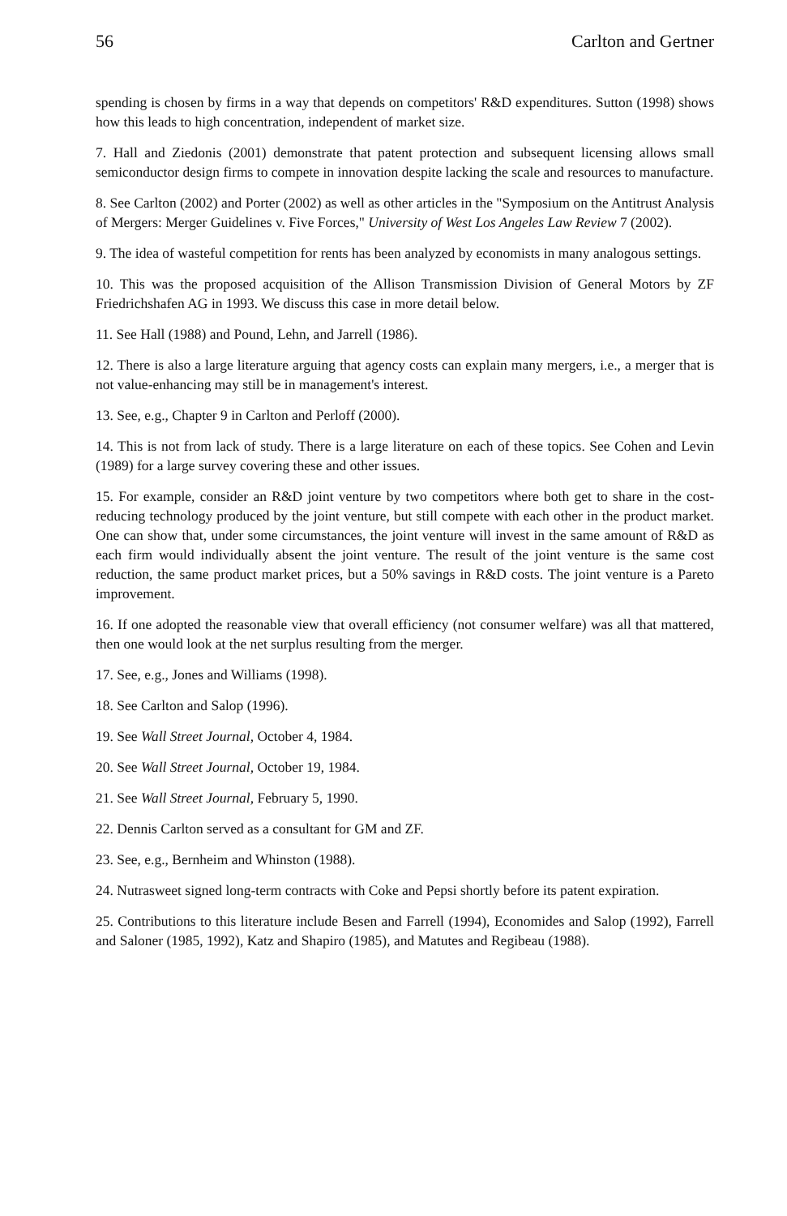56 Carlton and Gertner
spending is chosen by firms in a way that depends on competitors' R&D expenditures. Sutton (1998) shows how this leads to high concentration, independent of market size.
7. Hall and Ziedonis (2001) demonstrate that patent protection and subsequent licensing allows small semiconductor design firms to compete in innovation despite lacking the scale and resources to manufacture.
8. See Carlton (2002) and Porter (2002) as well as other articles in the "Symposium on the Antitrust Analysis of Mergers: Merger Guidelines v. Five Forces," University of West Los Angeles Law Review 7 (2002).
9. The idea of wasteful competition for rents has been analyzed by economists in many analogous settings.
10. This was the proposed acquisition of the Allison Transmission Division of General Motors by ZF Friedrichshafen AG in 1993. We discuss this case in more detail below.
11. See Hall (1988) and Pound, Lehn, and Jarrell (1986).
12. There is also a large literature arguing that agency costs can explain many mergers, i.e., a merger that is not value-enhancing may still be in management's interest.
13. See, e.g., Chapter 9 in Carlton and Perloff (2000).
14. This is not from lack of study. There is a large literature on each of these topics. See Cohen and Levin (1989) for a large survey covering these and other issues.
15. For example, consider an R&D joint venture by two competitors where both get to share in the cost-reducing technology produced by the joint venture, but still compete with each other in the product market. One can show that, under some circumstances, the joint venture will invest in the same amount of R&D as each firm would individually absent the joint venture. The result of the joint venture is the same cost reduction, the same product market prices, but a 50% savings in R&D costs. The joint venture is a Pareto improvement.
16. If one adopted the reasonable view that overall efficiency (not consumer welfare) was all that mattered, then one would look at the net surplus resulting from the merger.
17. See, e.g., Jones and Williams (1998).
18. See Carlton and Salop (1996).
19. See Wall Street Journal, October 4, 1984.
20. See Wall Street Journal, October 19, 1984.
21. See Wall Street Journal, February 5, 1990.
22. Dennis Carlton served as a consultant for GM and ZF.
23. See, e.g., Bernheim and Whinston (1988).
24. Nutrasweet signed long-term contracts with Coke and Pepsi shortly before its patent expiration.
25. Contributions to this literature include Besen and Farrell (1994), Economides and Salop (1992), Farrell and Saloner (1985, 1992), Katz and Shapiro (1985), and Matutes and Regibeau (1988).